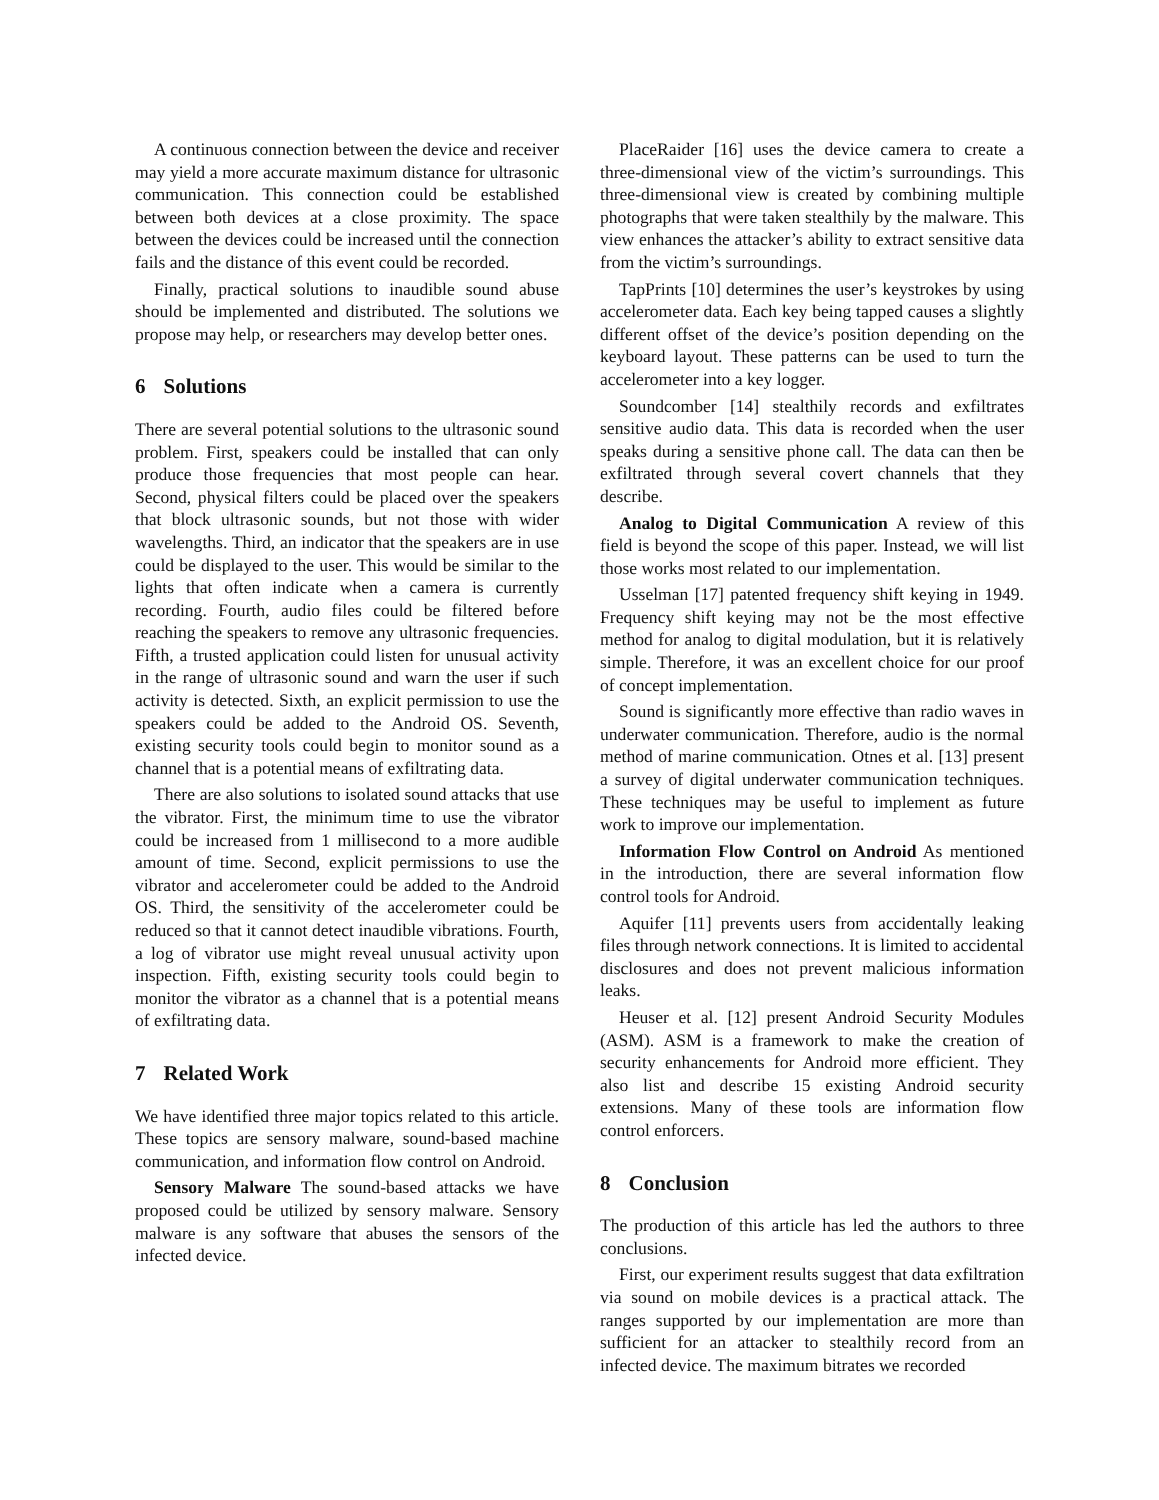A continuous connection between the device and receiver may yield a more accurate maximum distance for ultrasonic communication. This connection could be established between both devices at a close proximity. The space between the devices could be increased until the connection fails and the distance of this event could be recorded.
Finally, practical solutions to inaudible sound abuse should be implemented and distributed. The solutions we propose may help, or researchers may develop better ones.
6 Solutions
There are several potential solutions to the ultrasonic sound problem. First, speakers could be installed that can only produce those frequencies that most people can hear. Second, physical filters could be placed over the speakers that block ultrasonic sounds, but not those with wider wavelengths. Third, an indicator that the speakers are in use could be displayed to the user. This would be similar to the lights that often indicate when a camera is currently recording. Fourth, audio files could be filtered before reaching the speakers to remove any ultrasonic frequencies. Fifth, a trusted application could listen for unusual activity in the range of ultrasonic sound and warn the user if such activity is detected. Sixth, an explicit permission to use the speakers could be added to the Android OS. Seventh, existing security tools could begin to monitor sound as a channel that is a potential means of exfiltrating data.
There are also solutions to isolated sound attacks that use the vibrator. First, the minimum time to use the vibrator could be increased from 1 millisecond to a more audible amount of time. Second, explicit permissions to use the vibrator and accelerometer could be added to the Android OS. Third, the sensitivity of the accelerometer could be reduced so that it cannot detect inaudible vibrations. Fourth, a log of vibrator use might reveal unusual activity upon inspection. Fifth, existing security tools could begin to monitor the vibrator as a channel that is a potential means of exfiltrating data.
7 Related Work
We have identified three major topics related to this article. These topics are sensory malware, sound-based machine communication, and information flow control on Android.
Sensory Malware The sound-based attacks we have proposed could be utilized by sensory malware. Sensory malware is any software that abuses the sensors of the infected device.
PlaceRaider [16] uses the device camera to create a three-dimensional view of the victim’s surroundings. This three-dimensional view is created by combining multiple photographs that were taken stealthily by the malware. This view enhances the attacker’s ability to extract sensitive data from the victim’s surroundings.
TapPrints [10] determines the user’s keystrokes by using accelerometer data. Each key being tapped causes a slightly different offset of the device’s position depending on the keyboard layout. These patterns can be used to turn the accelerometer into a key logger.
Soundcomber [14] stealthily records and exfiltrates sensitive audio data. This data is recorded when the user speaks during a sensitive phone call. The data can then be exfiltrated through several covert channels that they describe.
Analog to Digital Communication A review of this field is beyond the scope of this paper. Instead, we will list those works most related to our implementation.
Usselman [17] patented frequency shift keying in 1949. Frequency shift keying may not be the most effective method for analog to digital modulation, but it is relatively simple. Therefore, it was an excellent choice for our proof of concept implementation.
Sound is significantly more effective than radio waves in underwater communication. Therefore, audio is the normal method of marine communication. Otnes et al. [13] present a survey of digital underwater communication techniques. These techniques may be useful to implement as future work to improve our implementation.
Information Flow Control on Android As mentioned in the introduction, there are several information flow control tools for Android.
Aquifer [11] prevents users from accidentally leaking files through network connections. It is limited to accidental disclosures and does not prevent malicious information leaks.
Heuser et al. [12] present Android Security Modules (ASM). ASM is a framework to make the creation of security enhancements for Android more efficient. They also list and describe 15 existing Android security extensions. Many of these tools are information flow control enforcers.
8 Conclusion
The production of this article has led the authors to three conclusions.
First, our experiment results suggest that data exfiltration via sound on mobile devices is a practical attack. The ranges supported by our implementation are more than sufficient for an attacker to stealthily record from an infected device. The maximum bitrates we recorded